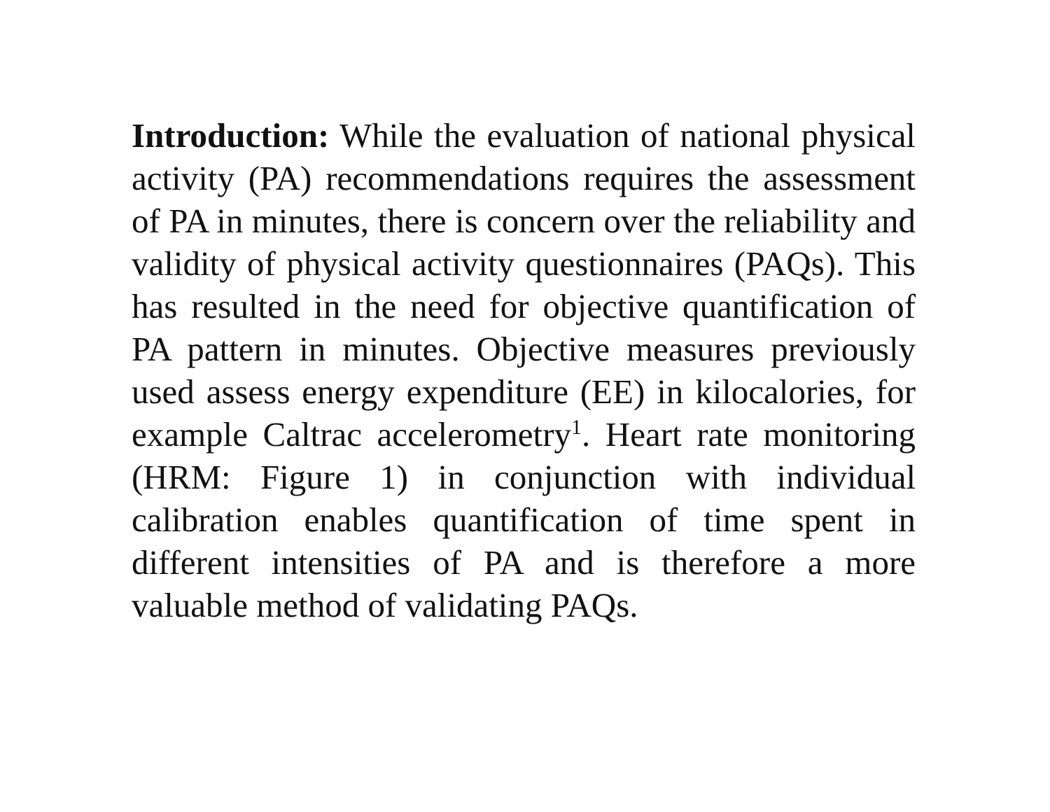Introduction: While the evaluation of national physical activity (PA) recommendations requires the assessment of PA in minutes, there is concern over the reliability and validity of physical activity questionnaires (PAQs). This has resulted in the need for objective quantification of PA pattern in minutes. Objective measures previously used assess energy expenditure (EE) in kilocalories, for example Caltrac accelerometry<sup>1</sup>. Heart rate monitoring (HRM: Figure 1) in conjunction with individual calibration enables quantification of time spent in different intensities of PA and is therefore a more valuable method of validating PAQs.